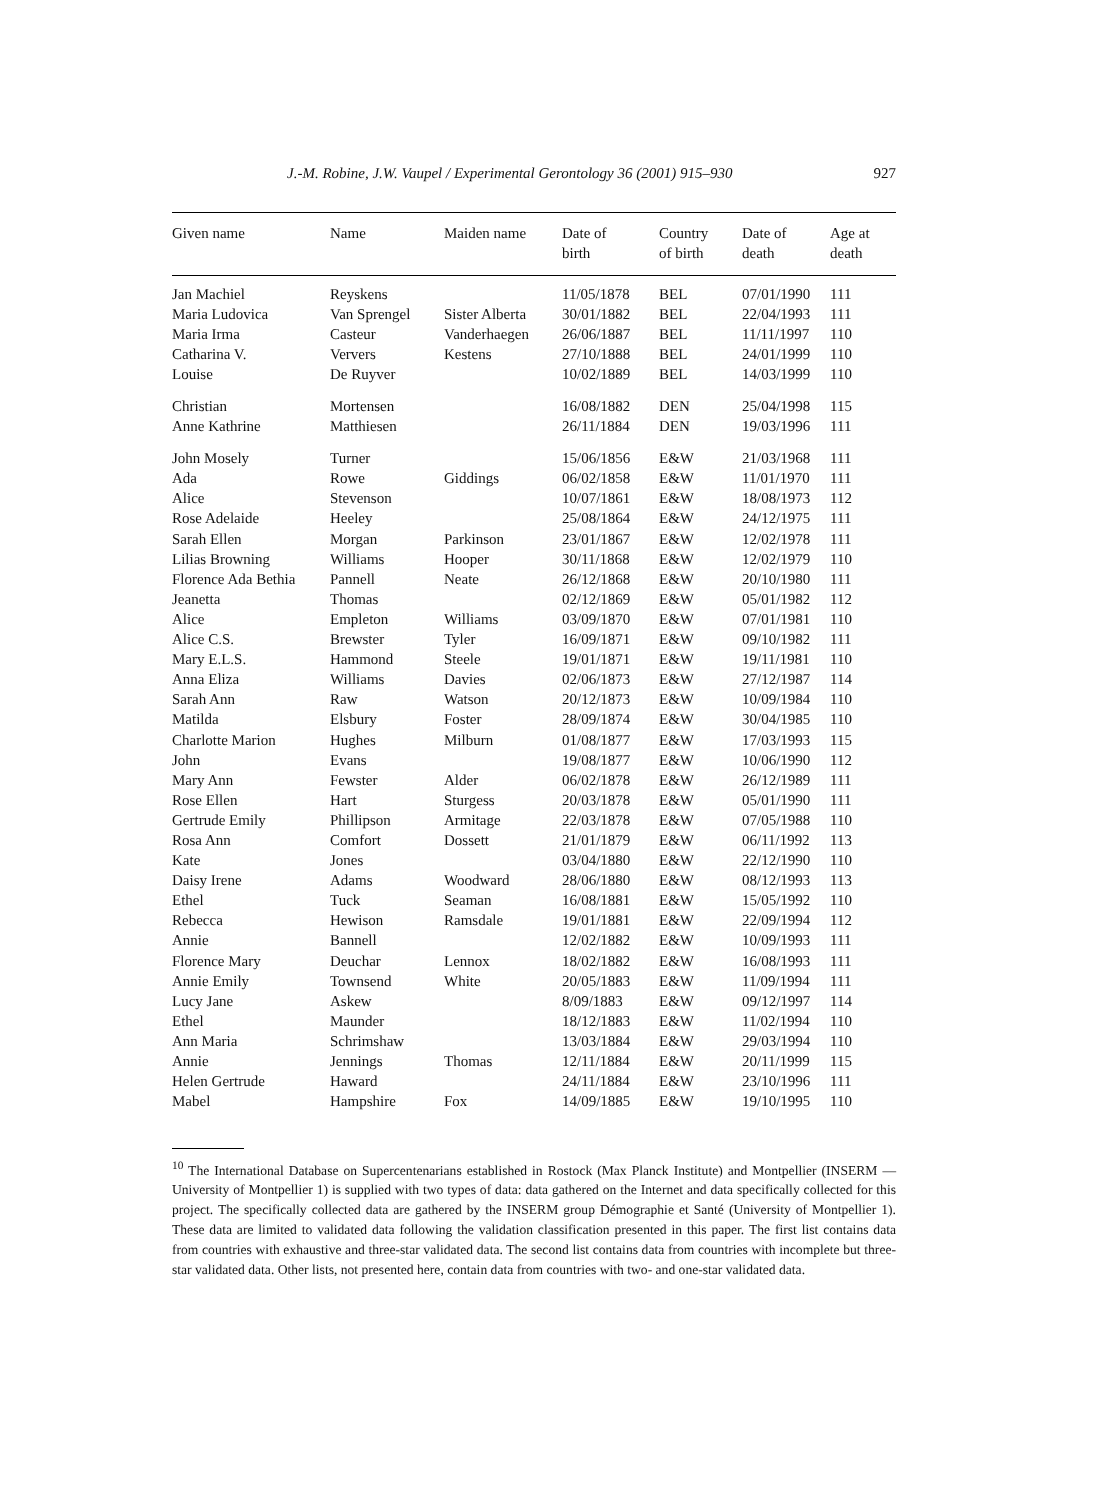J.-M. Robine, J.W. Vaupel / Experimental Gerontology 36 (2001) 915–930 927
| Given name | Name | Maiden name | Date of birth | Country of birth | Date of death | Age at death |
| --- | --- | --- | --- | --- | --- | --- |
| Jan Machiel | Reyskens | | 11/05/1878 | BEL | 07/01/1990 | 111 |
| Maria Ludovica | Van Sprengel | Sister Alberta | 30/01/1882 | BEL | 22/04/1993 | 111 |
| Maria Irma | Casteur | Vanderhaegen | 26/06/1887 | BEL | 11/11/1997 | 110 |
| Catharina V. | Ververs | Kestens | 27/10/1888 | BEL | 24/01/1999 | 110 |
| Louise | De Ruyver | | 10/02/1889 | BEL | 14/03/1999 | 110 |
| Christian | Mortensen | | 16/08/1882 | DEN | 25/04/1998 | 115 |
| Anne Kathrine | Matthiesen | | 26/11/1884 | DEN | 19/03/1996 | 111 |
| John Mosely | Turner | | 15/06/1856 | E&W | 21/03/1968 | 111 |
| Ada | Rowe | Giddings | 06/02/1858 | E&W | 11/01/1970 | 111 |
| Alice | Stevenson | | 10/07/1861 | E&W | 18/08/1973 | 112 |
| Rose Adelaide | Heeley | | 25/08/1864 | E&W | 24/12/1975 | 111 |
| Sarah Ellen | Morgan | Parkinson | 23/01/1867 | E&W | 12/02/1978 | 111 |
| Lilias Browning | Williams | Hooper | 30/11/1868 | E&W | 12/02/1979 | 110 |
| Florence Ada Bethia | Pannell | Neate | 26/12/1868 | E&W | 20/10/1980 | 111 |
| Jeanetta | Thomas | | 02/12/1869 | E&W | 05/01/1982 | 112 |
| Alice | Empleton | Williams | 03/09/1870 | E&W | 07/01/1981 | 110 |
| Alice C.S. | Brewster | Tyler | 16/09/1871 | E&W | 09/10/1982 | 111 |
| Mary E.L.S. | Hammond | Steele | 19/01/1871 | E&W | 19/11/1981 | 110 |
| Anna Eliza | Williams | Davies | 02/06/1873 | E&W | 27/12/1987 | 114 |
| Sarah Ann | Raw | Watson | 20/12/1873 | E&W | 10/09/1984 | 110 |
| Matilda | Elsbury | Foster | 28/09/1874 | E&W | 30/04/1985 | 110 |
| Charlotte Marion | Hughes | Milburn | 01/08/1877 | E&W | 17/03/1993 | 115 |
| John | Evans | | 19/08/1877 | E&W | 10/06/1990 | 112 |
| Mary Ann | Fewster | Alder | 06/02/1878 | E&W | 26/12/1989 | 111 |
| Rose Ellen | Hart | Sturgess | 20/03/1878 | E&W | 05/01/1990 | 111 |
| Gertrude Emily | Phillipson | Armitage | 22/03/1878 | E&W | 07/05/1988 | 110 |
| Rosa Ann | Comfort | Dossett | 21/01/1879 | E&W | 06/11/1992 | 113 |
| Kate | Jones | | 03/04/1880 | E&W | 22/12/1990 | 110 |
| Daisy Irene | Adams | Woodward | 28/06/1880 | E&W | 08/12/1993 | 113 |
| Ethel | Tuck | Seaman | 16/08/1881 | E&W | 15/05/1992 | 110 |
| Rebecca | Hewison | Ramsdale | 19/01/1881 | E&W | 22/09/1994 | 112 |
| Annie | Bannell | | 12/02/1882 | E&W | 10/09/1993 | 111 |
| Florence Mary | Deuchar | Lennox | 18/02/1882 | E&W | 16/08/1993 | 111 |
| Annie Emily | Townsend | White | 20/05/1883 | E&W | 11/09/1994 | 111 |
| Lucy Jane | Askew | | 8/09/1883 | E&W | 09/12/1997 | 114 |
| Ethel | Maunder | | 18/12/1883 | E&W | 11/02/1994 | 110 |
| Ann Maria | Schrimshaw | | 13/03/1884 | E&W | 29/03/1994 | 110 |
| Annie | Jennings | Thomas | 12/11/1884 | E&W | 20/11/1999 | 115 |
| Helen Gertrude | Haward | | 24/11/1884 | E&W | 23/10/1996 | 111 |
| Mabel | Hampshire | Fox | 14/09/1885 | E&W | 19/10/1995 | 110 |
<sup>10</sup> The International Database on Supercentenarians established in Rostock (Max Planck Institute) and Montpellier (INSERM — University of Montpellier 1) is supplied with two types of data: data gathered on the Internet and data specifically collected for this project. The specifically collected data are gathered by the INSERM group Démographie et Santé (University of Montpellier 1). These data are limited to validated data following the validation classification presented in this paper. The first list contains data from countries with exhaustive and three-star validated data. The second list contains data from countries with incomplete but three-star validated data. Other lists, not presented here, contain data from countries with two- and one-star validated data.